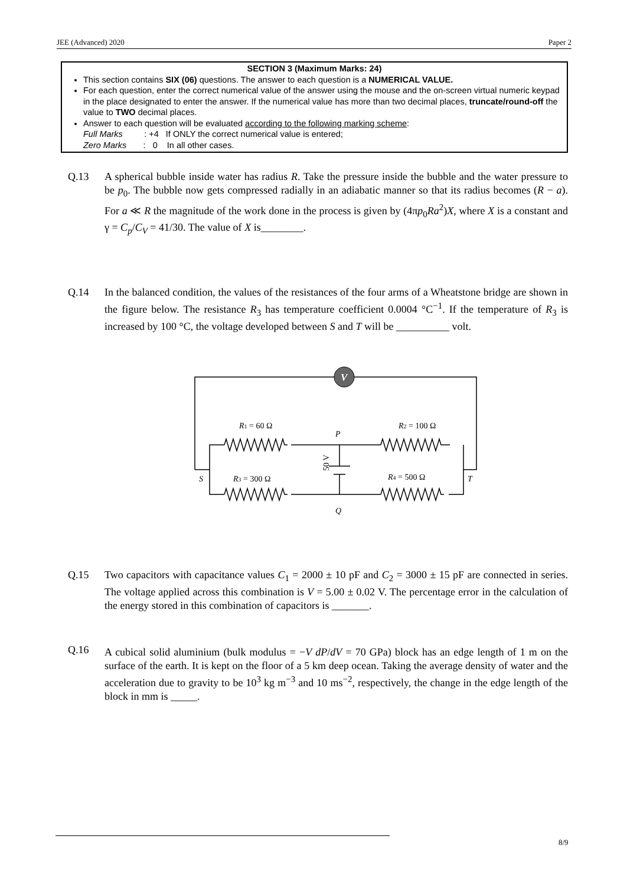JEE (Advanced) 2020 Paper 2
SECTION 3 (Maximum Marks: 24)
This section contains SIX (06) questions. The answer to each question is a NUMERICAL VALUE.
For each question, enter the correct numerical value of the answer using the mouse and the on-screen virtual numeric keypad in the place designated to enter the answer. If the numerical value has more than two decimal places, truncate/round-off the value to TWO decimal places.
Answer to each question will be evaluated according to the following marking scheme:
Full Marks : +4 If ONLY the correct numerical value is entered;
Zero Marks : 0 In all other cases.
Q.13 A spherical bubble inside water has radius R. Take the pressure inside the bubble and the water pressure to be p<sub>0</sub>. The bubble now gets compressed radially in an adiabatic manner so that its radius becomes (R − a). For a ≪ R the magnitude of the work done in the process is given by (4πp<sub>0</sub>Ra<sup>2</sup>)X, where X is a constant and γ = C<sub>p</sub>/C<sub>V</sub> = 41/30. The value of X is________.
Q.14 In the balanced condition, the values of the resistances of the four arms of a Wheatstone bridge are shown in the figure below. The resistance R<sub>3</sub> has temperature coefficient 0.0004 °C<sup>−1</sup>. If the temperature of R<sub>3</sub> is increased by 100 °C, the voltage developed between S and T will be __________ volt.
V
R1 = 60 Ω
R2 = 100 Ω
R3 = 300 Ω
R4 = 500 Ω
P
Q
S
T
50 V
Q.15 Two capacitors with capacitance values C<sub>1</sub> = 2000 ± 10 pF and C<sub>2</sub> = 3000 ± 15 pF are connected in series. The voltage applied across this combination is V = 5.00 ± 0.02 V. The percentage error in the calculation of the energy stored in this combination of capacitors is _______.
Q.16
A cubical solid aluminium (bulk modulus = −V dP/dV = 70 GPa) block has an edge length of 1 m on the surface of the earth. It is kept on the floor of a 5 km deep ocean. Taking the average density of water and the acceleration due to gravity to be 10<sup>3</sup> kg m<sup>−3</sup> and 10 ms<sup>−2</sup>, respectively, the change in the edge length of the block in mm is _____.
8/9